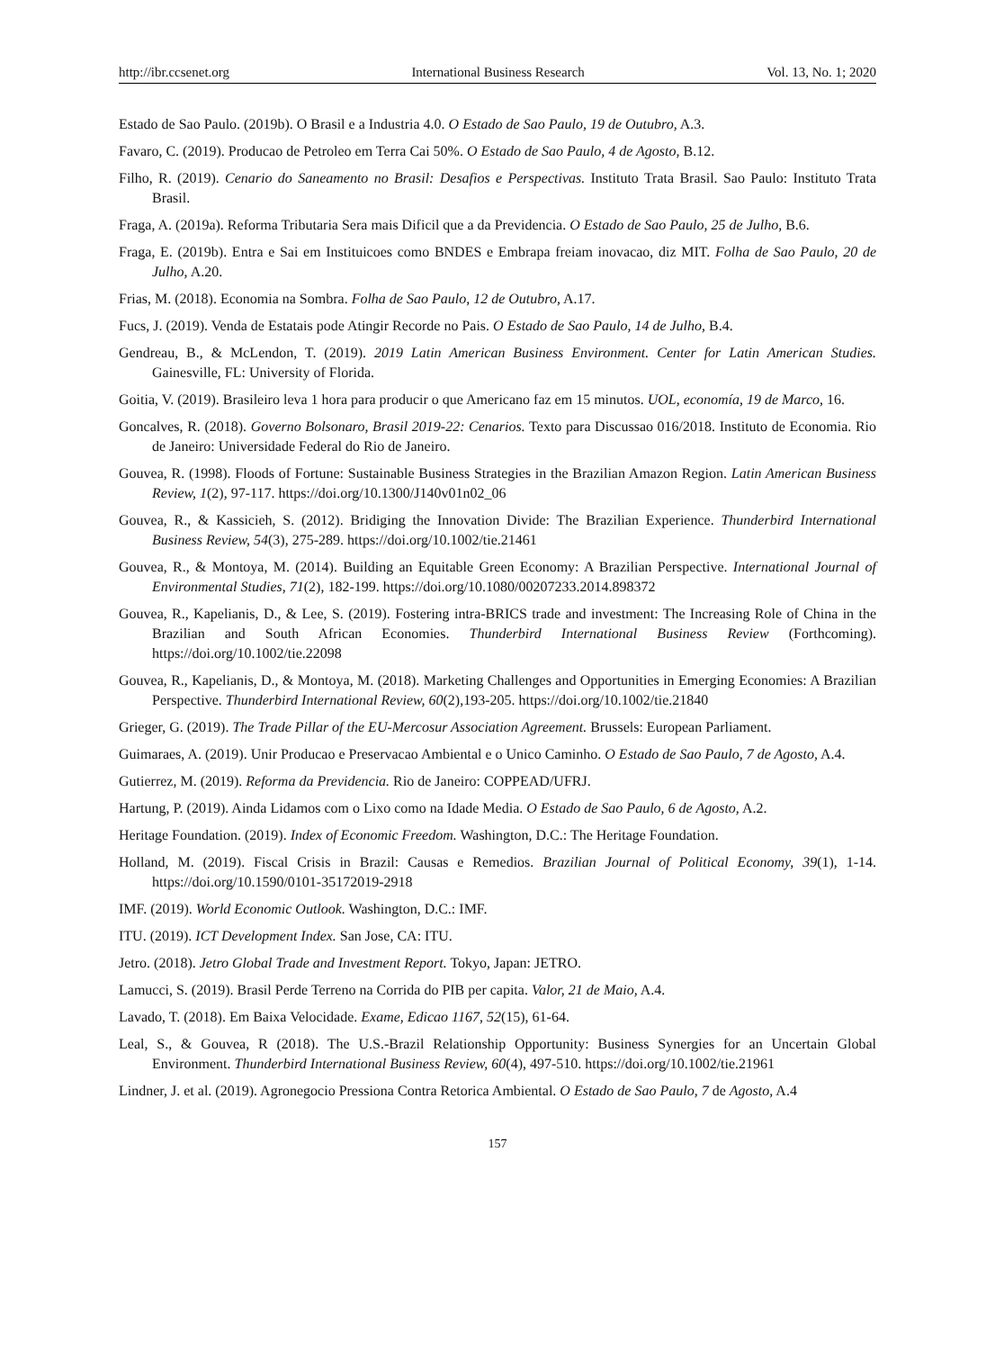http://ibr.ccsenet.org International Business Research Vol. 13, No. 1; 2020
Estado de Sao Paulo. (2019b). O Brasil e a Industria 4.0. O Estado de Sao Paulo, 19 de Outubro, A.3.
Favaro, C. (2019). Producao de Petroleo em Terra Cai 50%. O Estado de Sao Paulo, 4 de Agosto, B.12.
Filho, R. (2019). Cenario do Saneamento no Brasil: Desafios e Perspectivas. Instituto Trata Brasil. Sao Paulo: Instituto Trata Brasil.
Fraga, A. (2019a). Reforma Tributaria Sera mais Dificil que a da Previdencia. O Estado de Sao Paulo, 25 de Julho, B.6.
Fraga, E. (2019b). Entra e Sai em Instituicoes como BNDES e Embrapa freiam inovacao, diz MIT. Folha de Sao Paulo, 20 de Julho, A.20.
Frias, M. (2018). Economia na Sombra. Folha de Sao Paulo, 12 de Outubro, A.17.
Fucs, J. (2019). Venda de Estatais pode Atingir Recorde no Pais. O Estado de Sao Paulo, 14 de Julho, B.4.
Gendreau, B., & McLendon, T. (2019). 2019 Latin American Business Environment. Center for Latin American Studies. Gainesville, FL: University of Florida.
Goitia, V. (2019). Brasileiro leva 1 hora para producir o que Americano faz em 15 minutos. UOL, economía, 19 de Marco, 16.
Goncalves, R. (2018). Governo Bolsonaro, Brasil 2019-22: Cenarios. Texto para Discussao 016/2018. Instituto de Economia. Rio de Janeiro: Universidade Federal do Rio de Janeiro.
Gouvea, R. (1998). Floods of Fortune: Sustainable Business Strategies in the Brazilian Amazon Region. Latin American Business Review, 1(2), 97-117. https://doi.org/10.1300/J140v01n02_06
Gouvea, R., & Kassicieh, S. (2012). Bridiging the Innovation Divide: The Brazilian Experience. Thunderbird International Business Review, 54(3), 275-289. https://doi.org/10.1002/tie.21461
Gouvea, R., & Montoya, M. (2014). Building an Equitable Green Economy: A Brazilian Perspective. International Journal of Environmental Studies, 71(2), 182-199. https://doi.org/10.1080/00207233.2014.898372
Gouvea, R., Kapelianis, D., & Lee, S. (2019). Fostering intra-BRICS trade and investment: The Increasing Role of China in the Brazilian and South African Economies. Thunderbird International Business Review (Forthcoming). https://doi.org/10.1002/tie.22098
Gouvea, R., Kapelianis, D., & Montoya, M. (2018). Marketing Challenges and Opportunities in Emerging Economies: A Brazilian Perspective. Thunderbird International Review, 60(2),193-205. https://doi.org/10.1002/tie.21840
Grieger, G. (2019). The Trade Pillar of the EU-Mercosur Association Agreement. Brussels: European Parliament.
Guimaraes, A. (2019). Unir Producao e Preservacao Ambiental e o Unico Caminho. O Estado de Sao Paulo, 7 de Agosto, A.4.
Gutierrez, M. (2019). Reforma da Previdencia. Rio de Janeiro: COPPEAD/UFRJ.
Hartung, P. (2019). Ainda Lidamos com o Lixo como na Idade Media. O Estado de Sao Paulo, 6 de Agosto, A.2.
Heritage Foundation. (2019). Index of Economic Freedom. Washington, D.C.: The Heritage Foundation.
Holland, M. (2019). Fiscal Crisis in Brazil: Causas e Remedios. Brazilian Journal of Political Economy, 39(1), 1-14. https://doi.org/10.1590/0101-35172019-2918
IMF. (2019). World Economic Outlook. Washington, D.C.: IMF.
ITU. (2019). ICT Development Index. San Jose, CA: ITU.
Jetro. (2018). Jetro Global Trade and Investment Report. Tokyo, Japan: JETRO.
Lamucci, S. (2019). Brasil Perde Terreno na Corrida do PIB per capita. Valor, 21 de Maio, A.4.
Lavado, T. (2018). Em Baixa Velocidade. Exame, Edicao 1167, 52(15), 61-64.
Leal, S., & Gouvea, R (2018). The U.S.-Brazil Relationship Opportunity: Business Synergies for an Uncertain Global Environment. Thunderbird International Business Review, 60(4), 497-510. https://doi.org/10.1002/tie.21961
Lindner, J. et al. (2019). Agronegocio Pressiona Contra Retorica Ambiental. O Estado de Sao Paulo, 7 de Agosto, A.4
157